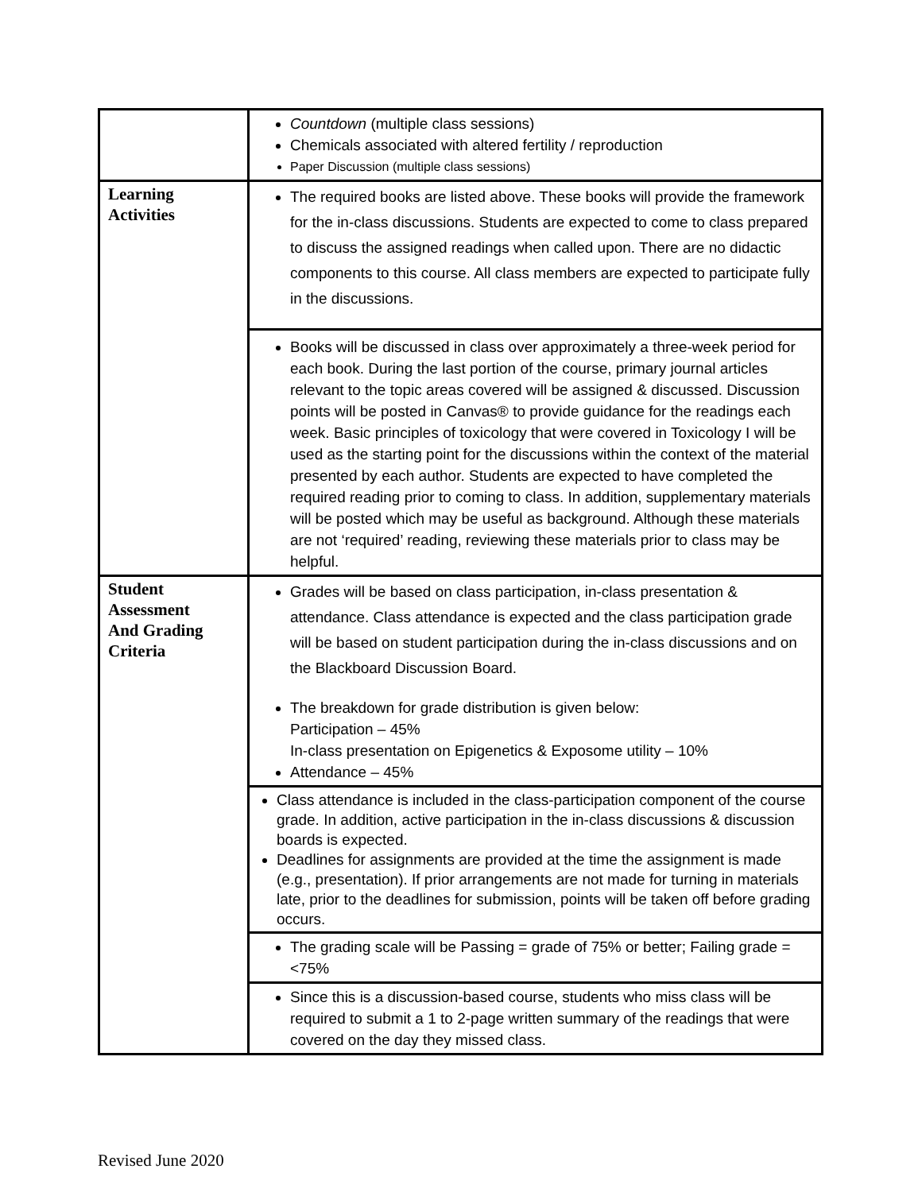| | Countdown (multiple class sessions) Chemicals associated with altered fertility / reproduction Paper Discussion (multiple class sessions) |
| Learning Activities | The required books are listed above. These books will provide the framework for the in-class discussions. Students are expected to come to class prepared to discuss the assigned readings when called upon. There are no didactic components to this course. All class members are expected to participate fully in the discussions. |
| | Books will be discussed in class over approximately a three-week period for each book. During the last portion of the course, primary journal articles relevant to the topic areas covered will be assigned & discussed. Discussion points will be posted in Canvas® to provide guidance for the readings each week. Basic principles of toxicology that were covered in Toxicology I will be used as the starting point for the discussions within the context of the material presented by each author. Students are expected to have completed the required reading prior to coming to class. In addition, supplementary materials will be posted which may be useful as background. Although these materials are not ‘required’ reading, reviewing these materials prior to class may be helpful. |
| Student Assessment And Grading Criteria | Grades will be based on class participation, in-class presentation & attendance. Class attendance is expected and the class participation grade will be based on student participation during the in-class discussions and on the Blackboard Discussion Board. The breakdown for grade distribution is given below: Participation – 45% In-class presentation on Epigenetics & Exposome utility – 10% Attendance – 45% |
| | Class attendance is included in the class-participation component of the course grade. In addition, active participation in the in-class discussions & discussion boards is expected. Deadlines for assignments are provided at the time the assignment is made (e.g., presentation). If prior arrangements are not made for turning in materials late, prior to the deadlines for submission, points will be taken off before grading occurs. |
| | The grading scale will be Passing = grade of 75% or better; Failing grade = <75% |
| | Since this is a discussion-based course, students who miss class will be required to submit a 1 to 2-page written summary of the readings that were covered on the day they missed class. |
Revised June 2020